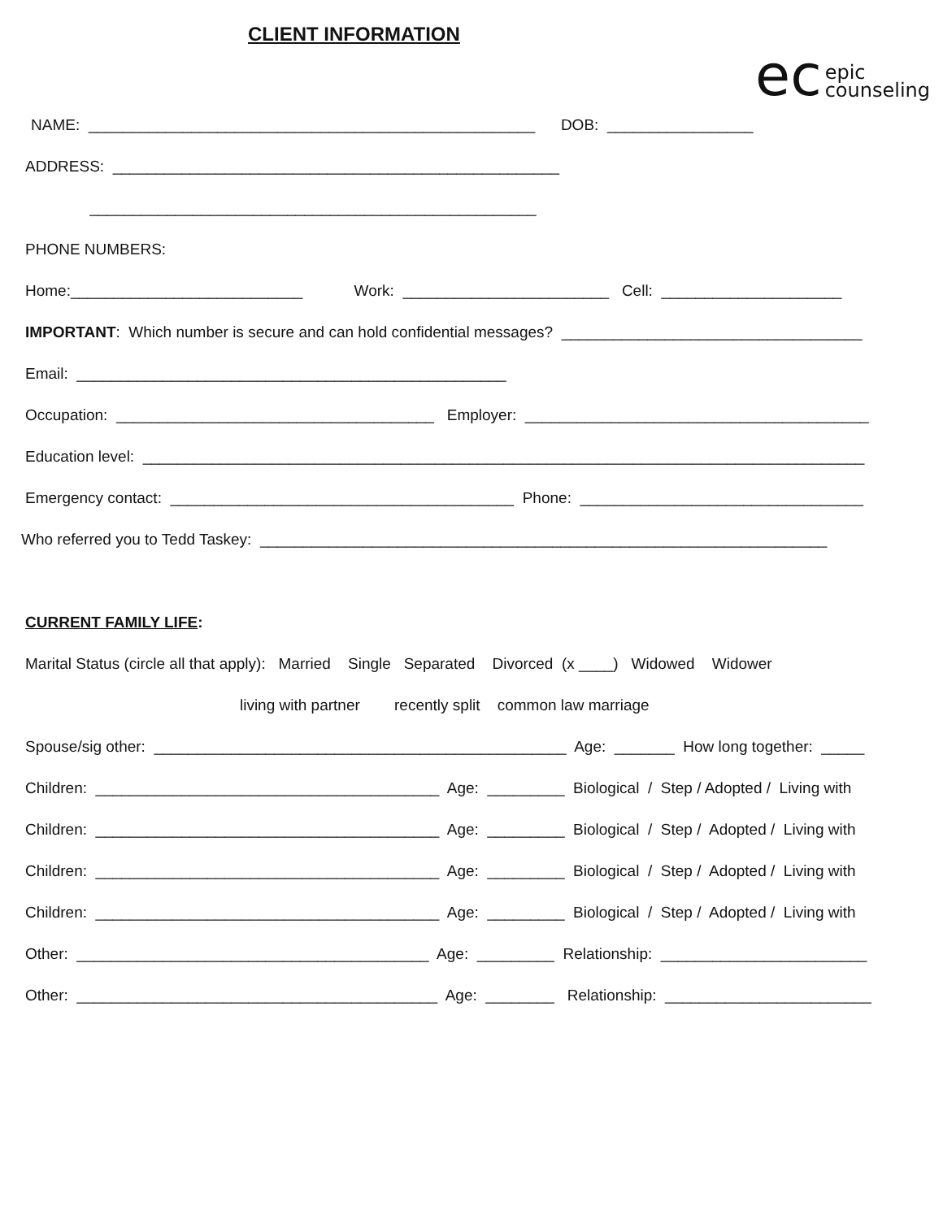CLIENT INFORMATION
ec epic
counseling
NAME: ____________________________________________________ DOB: _________________
ADDRESS: ____________________________________________________
____________________________________________________
PHONE NUMBERS:
Home:___________________________ Work: ________________________ Cell: _____________________
IMPORTANT: Which number is secure and can hold confidential messages? ___________________________________
Email: __________________________________________________
Occupation: _____________________________________ Employer: ________________________________________
Education level: ____________________________________________________________________________________
Emergency contact: ________________________________________ Phone: _________________________________
Who referred you to Tedd Taskey: __________________________________________________________________
CURRENT FAMILY LIFE:
Marital Status (circle all that apply): Married Single Separated Divorced (x ____) Widowed Widower
living with partner recently split common law marriage
Spouse/sig other: ________________________________________________ Age: _______ How long together: _____
Children: ________________________________________ Age: _________ Biological / Step / Adopted / Living with
Children: ________________________________________ Age: _________ Biological / Step / Adopted / Living with
Children: ________________________________________ Age: _________ Biological / Step / Adopted / Living with
Children: ________________________________________ Age: _________ Biological / Step / Adopted / Living with
Other: _________________________________________ Age: _________ Relationship: ________________________
Other: __________________________________________ Age: ________ Relationship: ________________________